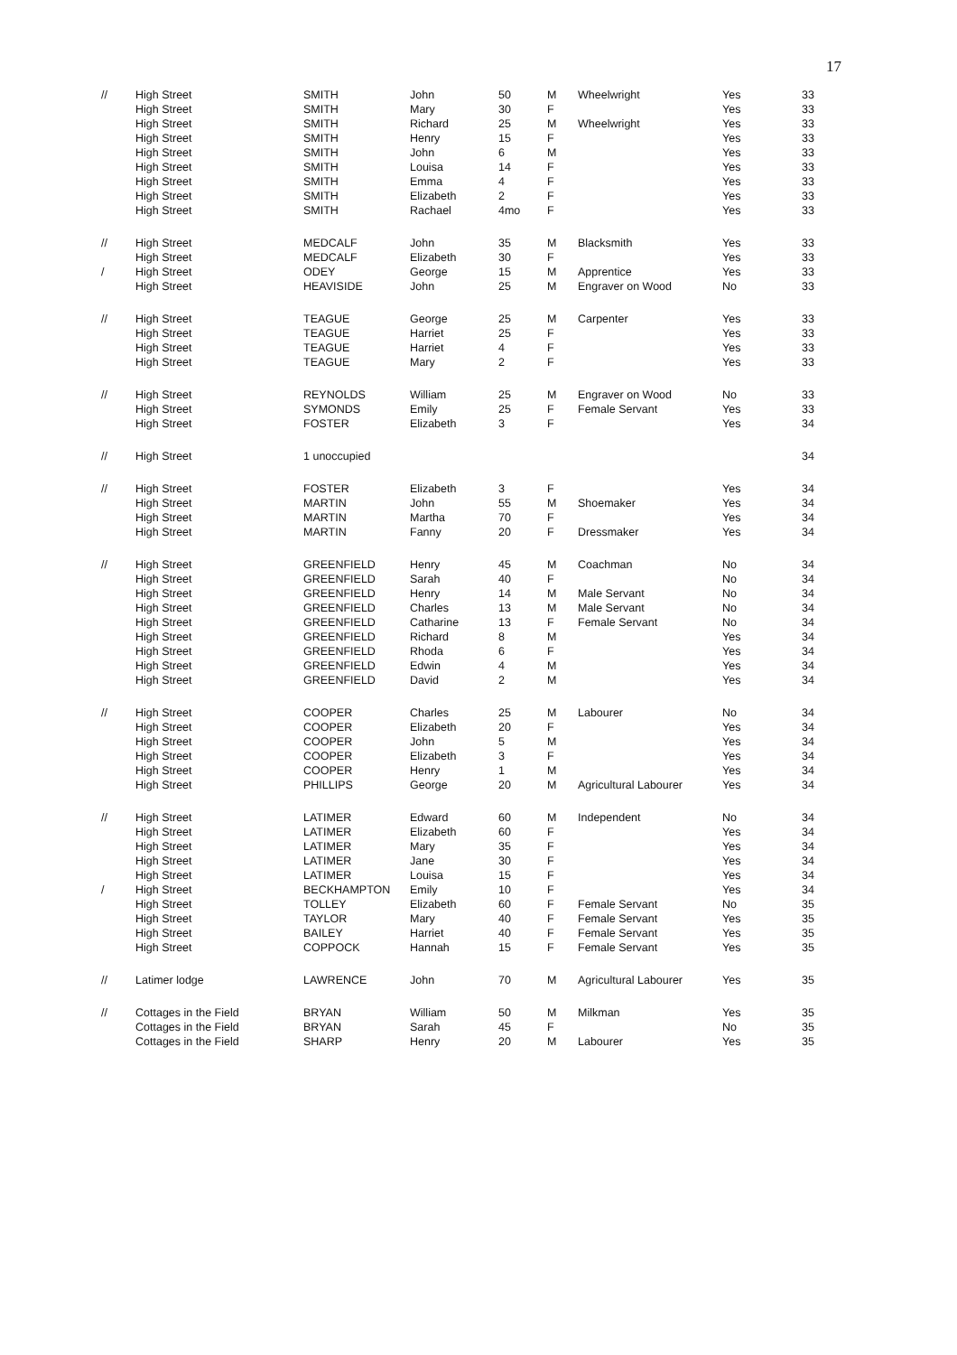17
| // | High Street | SMITH | John | 50 | M | Wheelwright | Yes | 33 |
| | High Street | SMITH | Mary | 30 | F | | Yes | 33 |
| | High Street | SMITH | Richard | 25 | M | Wheelwright | Yes | 33 |
| | High Street | SMITH | Henry | 15 | F | | Yes | 33 |
| | High Street | SMITH | John | 6 | M | | Yes | 33 |
| | High Street | SMITH | Louisa | 14 | F | | Yes | 33 |
| | High Street | SMITH | Emma | 4 | F | | Yes | 33 |
| | High Street | SMITH | Elizabeth | 2 | F | | Yes | 33 |
| | High Street | SMITH | Rachael | 4mo | F | | Yes | 33 |
| // | High Street | MEDCALF | John | 35 | M | Blacksmith | Yes | 33 |
| | High Street | MEDCALF | Elizabeth | 30 | F | | Yes | 33 |
| / | High Street | ODEY | George | 15 | M | Apprentice | Yes | 33 |
| | High Street | HEAVISIDE | John | 25 | M | Engraver on Wood | No | 33 |
| // | High Street | TEAGUE | George | 25 | M | Carpenter | Yes | 33 |
| | High Street | TEAGUE | Harriet | 25 | F | | Yes | 33 |
| | High Street | TEAGUE | Harriet | 4 | F | | Yes | 33 |
| | High Street | TEAGUE | Mary | 2 | F | | Yes | 33 |
| // | High Street | REYNOLDS | William | 25 | M | Engraver on Wood | No | 33 |
| | High Street | SYMONDS | Emily | 25 | F | Female Servant | Yes | 33 |
| | High Street | FOSTER | Elizabeth | 3 | F | | Yes | 34 |
| // | High Street | 1 unoccupied | | | | | | 34 |
| // | High Street | FOSTER | Elizabeth | 3 | F | | Yes | 34 |
| | High Street | MARTIN | John | 55 | M | Shoemaker | Yes | 34 |
| | High Street | MARTIN | Martha | 70 | F | | Yes | 34 |
| | High Street | MARTIN | Fanny | 20 | F | Dressmaker | Yes | 34 |
| // | High Street | GREENFIELD | Henry | 45 | M | Coachman | No | 34 |
| | High Street | GREENFIELD | Sarah | 40 | F | | No | 34 |
| | High Street | GREENFIELD | Henry | 14 | M | Male Servant | No | 34 |
| | High Street | GREENFIELD | Charles | 13 | M | Male Servant | No | 34 |
| | High Street | GREENFIELD | Catharine | 13 | F | Female Servant | No | 34 |
| | High Street | GREENFIELD | Richard | 8 | M | | Yes | 34 |
| | High Street | GREENFIELD | Rhoda | 6 | F | | Yes | 34 |
| | High Street | GREENFIELD | Edwin | 4 | M | | Yes | 34 |
| | High Street | GREENFIELD | David | 2 | M | | Yes | 34 |
| // | High Street | COOPER | Charles | 25 | M | Labourer | No | 34 |
| | High Street | COOPER | Elizabeth | 20 | F | | Yes | 34 |
| | High Street | COOPER | John | 5 | M | | Yes | 34 |
| | High Street | COOPER | Elizabeth | 3 | F | | Yes | 34 |
| | High Street | COOPER | Henry | 1 | M | | Yes | 34 |
| | High Street | PHILLIPS | George | 20 | M | Agricultural Labourer | Yes | 34 |
| // | High Street | LATIMER | Edward | 60 | M | Independent | No | 34 |
| | High Street | LATIMER | Elizabeth | 60 | F | | Yes | 34 |
| | High Street | LATIMER | Mary | 35 | F | | Yes | 34 |
| | High Street | LATIMER | Jane | 30 | F | | Yes | 34 |
| | High Street | LATIMER | Louisa | 15 | F | | Yes | 34 |
| / | High Street | BECKHAMPTON | Emily | 10 | F | | Yes | 34 |
| | High Street | TOLLEY | Elizabeth | 60 | F | Female Servant | No | 35 |
| | High Street | TAYLOR | Mary | 40 | F | Female Servant | Yes | 35 |
| | High Street | BAILEY | Harriet | 40 | F | Female Servant | Yes | 35 |
| | High Street | COPPOCK | Hannah | 15 | F | Female Servant | Yes | 35 |
| // | Latimer lodge | LAWRENCE | John | 70 | M | Agricultural Labourer | Yes | 35 |
| // | Cottages in the Field | BRYAN | William | 50 | M | Milkman | Yes | 35 |
| | Cottages in the Field | BRYAN | Sarah | 45 | F | | No | 35 |
| | Cottages in the Field | SHARP | Henry | 20 | M | Labourer | Yes | 35 |